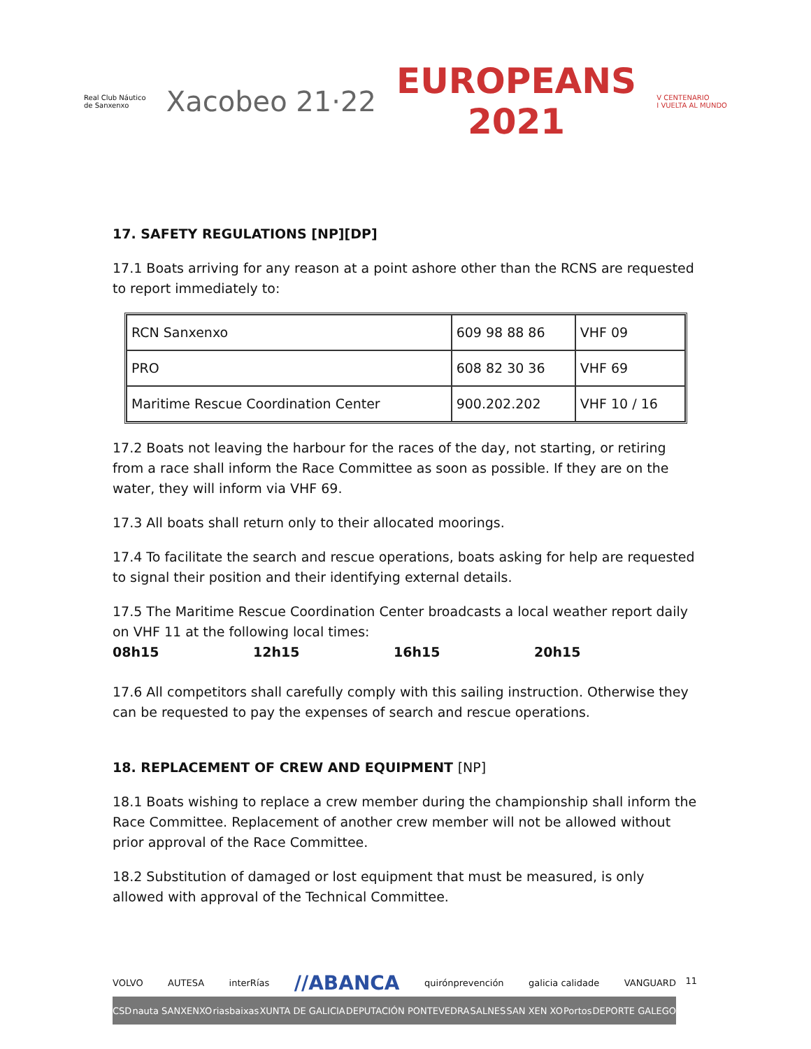Real Club Náutico
de Sanxenxo
Xacobeo 21·22
EUROPEANS
2021
V CENTENARIO
I VUELTA AL MUNDO
17. SAFETY REGULATIONS [NP][DP]
17.1 Boats arriving for any reason at a point ashore other than the RCNS are requested to report immediately to:
| RCN Sanxenxo | 609 98 88 86 | VHF 09 |
| PRO | 608 82 30 36 | VHF 69 |
| Maritime Rescue Coordination Center | 900.202.202 | VHF 10 / 16 |
17.2 Boats not leaving the harbour for the races of the day, not starting, or retiring from a race shall inform the Race Committee as soon as possible. If they are on the water, they will inform via VHF 69.
17.3 All boats shall return only to their allocated moorings.
17.4 To facilitate the search and rescue operations, boats asking for help are requested to signal their position and their identifying external details.
17.5 The Maritime Rescue Coordination Center broadcasts a local weather report daily on VHF 11 at the following local times:
08h15 12h15 16h15 20h15
17.6 All competitors shall carefully comply with this sailing instruction. Otherwise they can be requested to pay the expenses of search and rescue operations.
18. REPLACEMENT OF CREW AND EQUIPMENT [NP]
18.1 Boats wishing to replace a crew member during the championship shall inform the Race Committee. Replacement of another crew member will not be allowed without prior approval of the Race Committee.
18.2 Substitution of damaged or lost equipment that must be measured, is only allowed with approval of the Technical Committee.
VOLVO AUTESA interRías //ABANCA quirónprevención galicia calidade VANGUARD
CSD nauta SANXENXO riasbaixas XUNTA DE GALICIA DEPUTACIÓN PONTEVEDRA SALNES SAN XEN XO Portos DEPORTE GALEGO
11